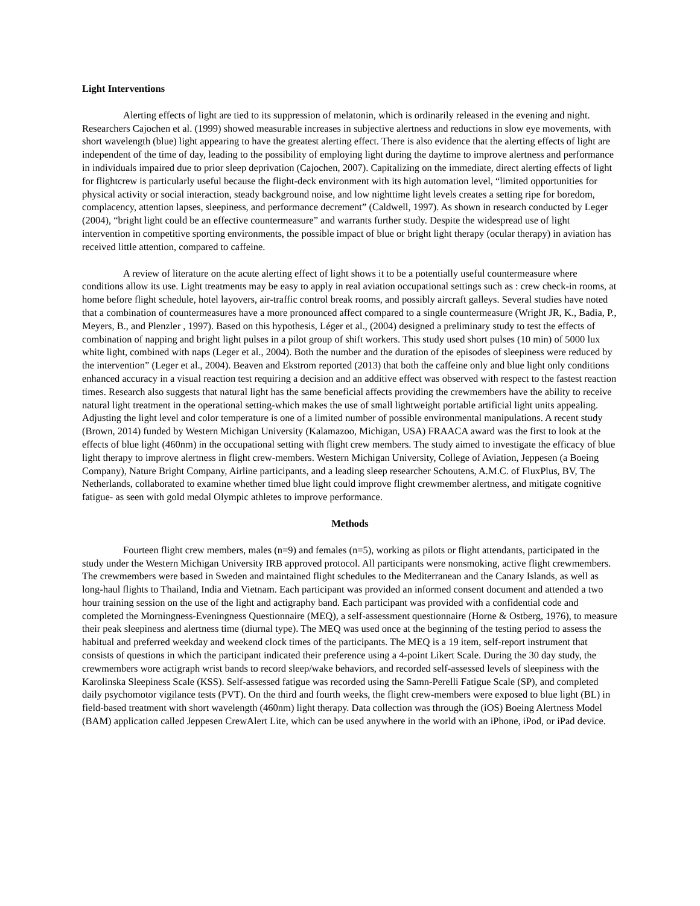Light Interventions
Alerting effects of light are tied to its suppression of melatonin, which is ordinarily released in the evening and night. Researchers Cajochen et al. (1999) showed measurable increases in subjective alertness and reductions in slow eye movements, with short wavelength (blue) light appearing to have the greatest alerting effect. There is also evidence that the alerting effects of light are independent of the time of day, leading to the possibility of employing light during the daytime to improve alertness and performance in individuals impaired due to prior sleep deprivation (Cajochen, 2007). Capitalizing on the immediate, direct alerting effects of light for flightcrew is particularly useful because the flight-deck environment with its high automation level, “limited opportunities for physical activity or social interaction, steady background noise, and low nighttime light levels creates a setting ripe for boredom, complacency, attention lapses, sleepiness, and performance decrement” (Caldwell, 1997). As shown in research conducted by Leger (2004), “bright light could be an effective countermeasure” and warrants further study. Despite the widespread use of light intervention in competitive sporting environments, the possible impact of blue or bright light therapy (ocular therapy) in aviation has received little attention, compared to caffeine.
A review of literature on the acute alerting effect of light shows it to be a potentially useful countermeasure where conditions allow its use. Light treatments may be easy to apply in real aviation occupational settings such as : crew check-in rooms, at home before flight schedule, hotel layovers, air-traffic control break rooms, and possibly aircraft galleys. Several studies have noted that a combination of countermeasures have a more pronounced affect compared to a single countermeasure (Wright JR, K., Badia, P., Meyers, B., and Plenzler , 1997). Based on this hypothesis, Léger et al., (2004) designed a preliminary study to test the effects of combination of napping and bright light pulses in a pilot group of shift workers. This study used short pulses (10 min) of 5000 lux white light, combined with naps (Leger et al., 2004). Both the number and the duration of the episodes of sleepiness were reduced by the intervention” (Leger et al., 2004). Beaven and Ekstrom reported (2013) that both the caffeine only and blue light only conditions enhanced accuracy in a visual reaction test requiring a decision and an additive effect was observed with respect to the fastest reaction times. Research also suggests that natural light has the same beneficial affects providing the crewmembers have the ability to receive natural light treatment in the operational setting-which makes the use of small lightweight portable artificial light units appealing. Adjusting the light level and color temperature is one of a limited number of possible environmental manipulations. A recent study (Brown, 2014) funded by Western Michigan University (Kalamazoo, Michigan, USA) FRAACA award was the first to look at the effects of blue light (460nm) in the occupational setting with flight crew members. The study aimed to investigate the efficacy of blue light therapy to improve alertness in flight crew-members. Western Michigan University, College of Aviation, Jeppesen (a Boeing Company), Nature Bright Company, Airline participants, and a leading sleep researcher Schoutens, A.M.C. of FluxPlus, BV, The Netherlands, collaborated to examine whether timed blue light could improve flight crewmember alertness, and mitigate cognitive fatigue- as seen with gold medal Olympic athletes to improve performance.
Methods
Fourteen flight crew members, males (n=9) and females (n=5), working as pilots or flight attendants, participated in the study under the Western Michigan University IRB approved protocol. All participants were nonsmoking, active flight crewmembers. The crewmembers were based in Sweden and maintained flight schedules to the Mediterranean and the Canary Islands, as well as long-haul flights to Thailand, India and Vietnam. Each participant was provided an informed consent document and attended a two hour training session on the use of the light and actigraphy band. Each participant was provided with a confidential code and completed the Morningness-Eveningness Questionnaire (MEQ), a self-assessment questionnaire (Horne & Ostberg, 1976), to measure their peak sleepiness and alertness time (diurnal type). The MEQ was used once at the beginning of the testing period to assess the habitual and preferred weekday and weekend clock times of the participants. The MEQ is a 19 item, self-report instrument that consists of questions in which the participant indicated their preference using a 4-point Likert Scale. During the 30 day study, the crewmembers wore actigraph wrist bands to record sleep/wake behaviors, and recorded self-assessed levels of sleepiness with the Karolinska Sleepiness Scale (KSS). Self-assessed fatigue was recorded using the Samn-Perelli Fatigue Scale (SP), and completed daily psychomotor vigilance tests (PVT). On the third and fourth weeks, the flight crew-members were exposed to blue light (BL) in field-based treatment with short wavelength (460nm) light therapy. Data collection was through the (iOS) Boeing Alertness Model (BAM) application called Jeppesen CrewAlert Lite, which can be used anywhere in the world with an iPhone, iPod, or iPad device.